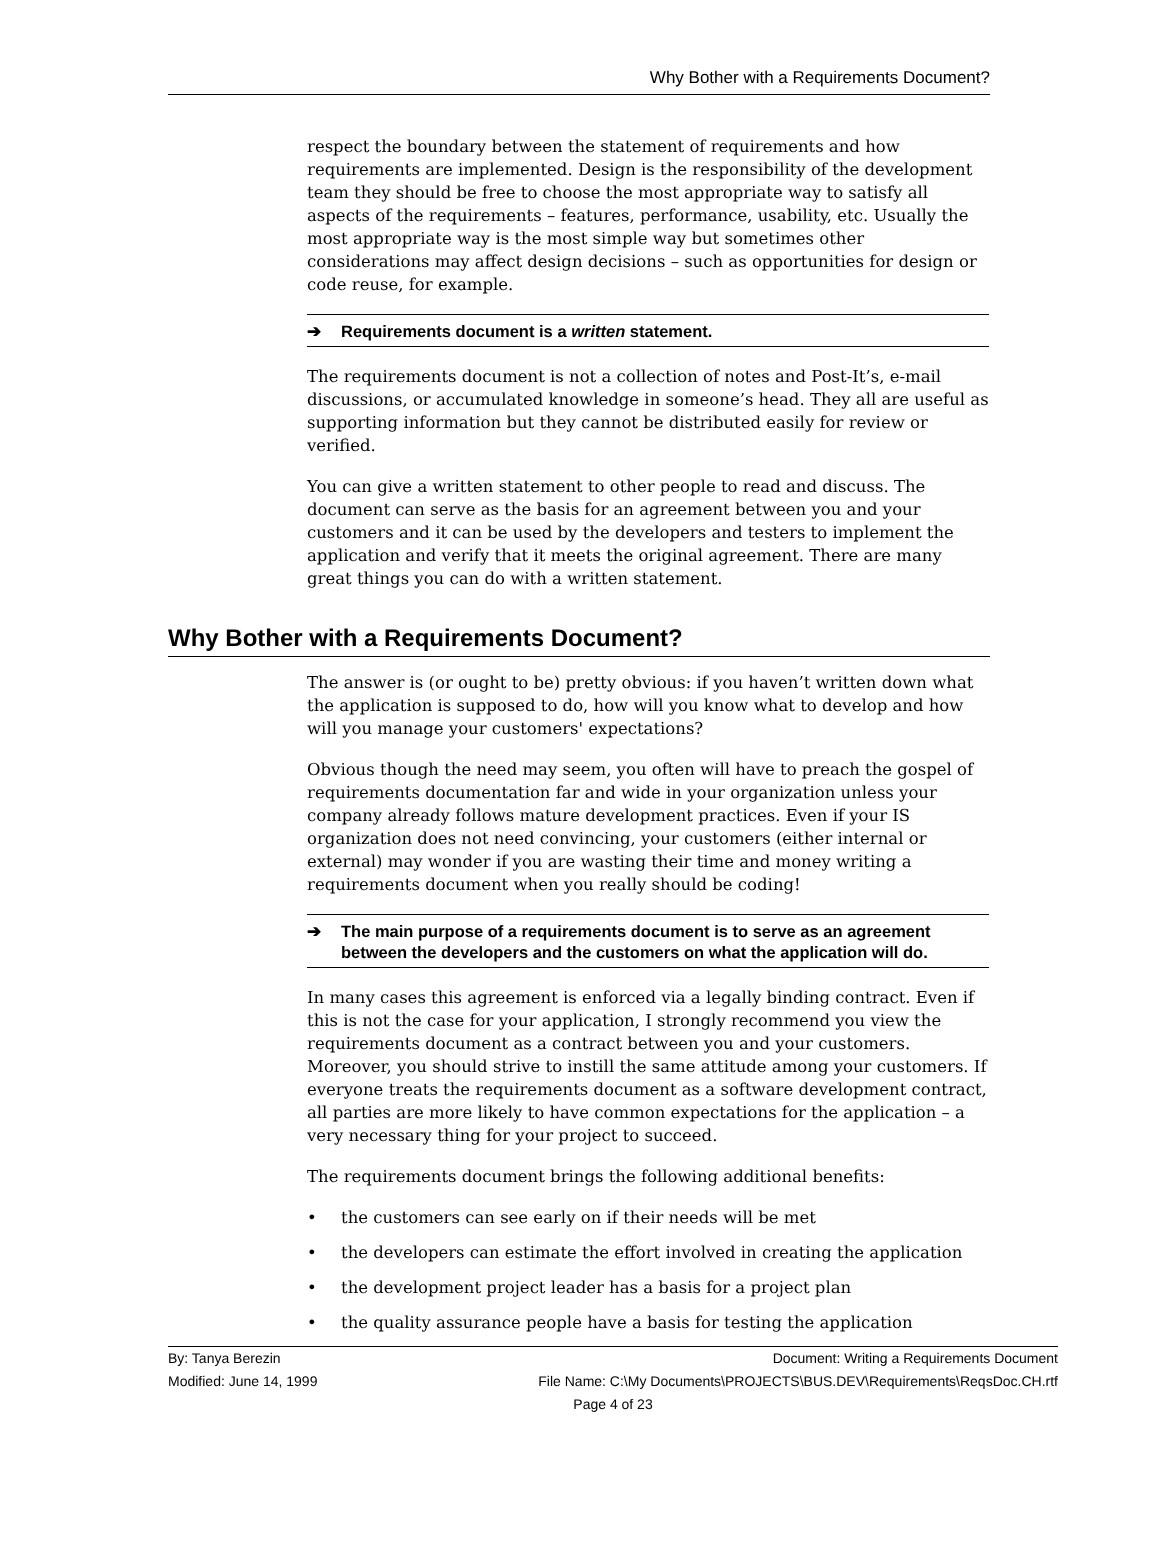Why Bother with a Requirements Document?
respect the boundary between the statement of requirements and how requirements are implemented. Design is the responsibility of the development team they should be free to choose the most appropriate way to satisfy all aspects of the requirements – features, performance, usability, etc. Usually the most appropriate way is the most simple way but sometimes other considerations may affect design decisions – such as opportunities for design or code reuse, for example.
➔ Requirements document is a written statement.
The requirements document is not a collection of notes and Post-It’s, e-mail discussions, or accumulated knowledge in someone’s head. They all are useful as supporting information but they cannot be distributed easily for review or verified.
You can give a written statement to other people to read and discuss. The document can serve as the basis for an agreement between you and your customers and it can be used by the developers and testers to implement the application and verify that it meets the original agreement. There are many great things you can do with a written statement.
Why Bother with a Requirements Document?
The answer is (or ought to be) pretty obvious: if you haven’t written down what the application is supposed to do, how will you know what to develop and how will you manage your customers' expectations?
Obvious though the need may seem, you often will have to preach the gospel of requirements documentation far and wide in your organization unless your company already follows mature development practices. Even if your IS organization does not need convincing, your customers (either internal or external) may wonder if you are wasting their time and money writing a requirements document when you really should be coding!
➔ The main purpose of a requirements document is to serve as an agreement between the developers and the customers on what the application will do.
In many cases this agreement is enforced via a legally binding contract. Even if this is not the case for your application, I strongly recommend you view the requirements document as a contract between you and your customers. Moreover, you should strive to instill the same attitude among your customers. If everyone treats the requirements document as a software development contract, all parties are more likely to have common expectations for the application – a very necessary thing for your project to succeed.
The requirements document brings the following additional benefits:
• the customers can see early on if their needs will be met
• the developers can estimate the effort involved in creating the application
• the development project leader has a basis for a project plan
• the quality assurance people have a basis for testing the application
By: Tanya Berezin Document: Writing a Requirements Document
Modified: June 14, 1999 File Name: C:\My Documents\PROJECTS\BUS.DEV\Requirements\ReqsDoc.CH.rtf
Page 4 of 23